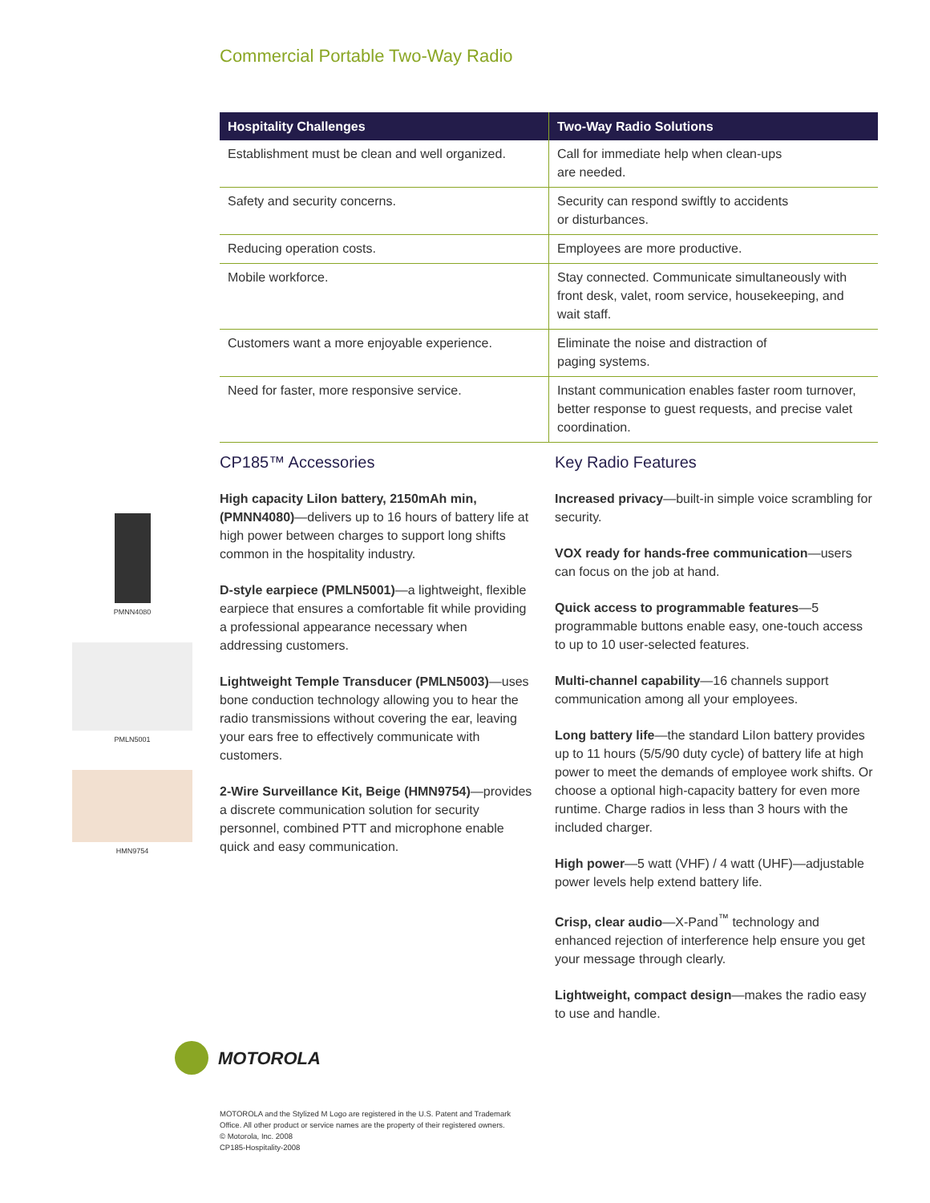Commercial Portable Two-Way Radio
| Hospitality Challenges | Two-Way Radio Solutions |
| --- | --- |
| Establishment must be clean and well organized. | Call for immediate help when clean-ups are needed. |
| Safety and security concerns. | Security can respond swiftly to accidents or disturbances. |
| Reducing operation costs. | Employees are more productive. |
| Mobile workforce. | Stay connected. Communicate simultaneously with front desk, valet, room service, housekeeping, and wait staff. |
| Customers want a more enjoyable experience. | Eliminate the noise and distraction of paging systems. |
| Need for faster, more responsive service. | Instant communication enables faster room turnover, better response to guest requests, and precise valet coordination. |
PMNN4080
PMLN5001
HMN9754
CP185™ Accessories
High capacity LiIon battery, 2150mAh min, (PMNN4080)—delivers up to 16 hours of battery life at high power between charges to support long shifts common in the hospitality industry.
D-style earpiece (PMLN5001)—a lightweight, flexible earpiece that ensures a comfortable fit while providing a professional appearance necessary when addressing customers.
Lightweight Temple Transducer (PMLN5003)—uses bone conduction technology allowing you to hear the radio transmissions without covering the ear, leaving your ears free to effectively communicate with customers.
2-Wire Surveillance Kit, Beige (HMN9754)—provides a discrete communication solution for security personnel, combined PTT and microphone enable quick and easy communication.
Key Radio Features
Increased privacy—built-in simple voice scrambling for security.
VOX ready for hands-free communication—users can focus on the job at hand.
Quick access to programmable features—5 programmable buttons enable easy, one-touch access to up to 10 user-selected features.
Multi-channel capability—16 channels support communication among all your employees.
Long battery life—the standard LiIon battery provides up to 11 hours (5/5/90 duty cycle) of battery life at high power to meet the demands of employee work shifts. Or choose a optional high-capacity battery for even more runtime. Charge radios in less than 3 hours with the included charger.
High power—5 watt (VHF) / 4 watt (UHF)—adjustable power levels help extend battery life.
Crisp, clear audio—X-Pand<sup>™</sup> technology and enhanced rejection of interference help ensure you get your message through clearly.
Lightweight, compact design—makes the radio easy to use and handle.
MOTOROLA
MOTOROLA and the Stylized M Logo are registered in the U.S. Patent and Trademark
Office. All other product or service names are the property of their registered owners.
© Motorola, Inc. 2008
CP185-Hospitality-2008